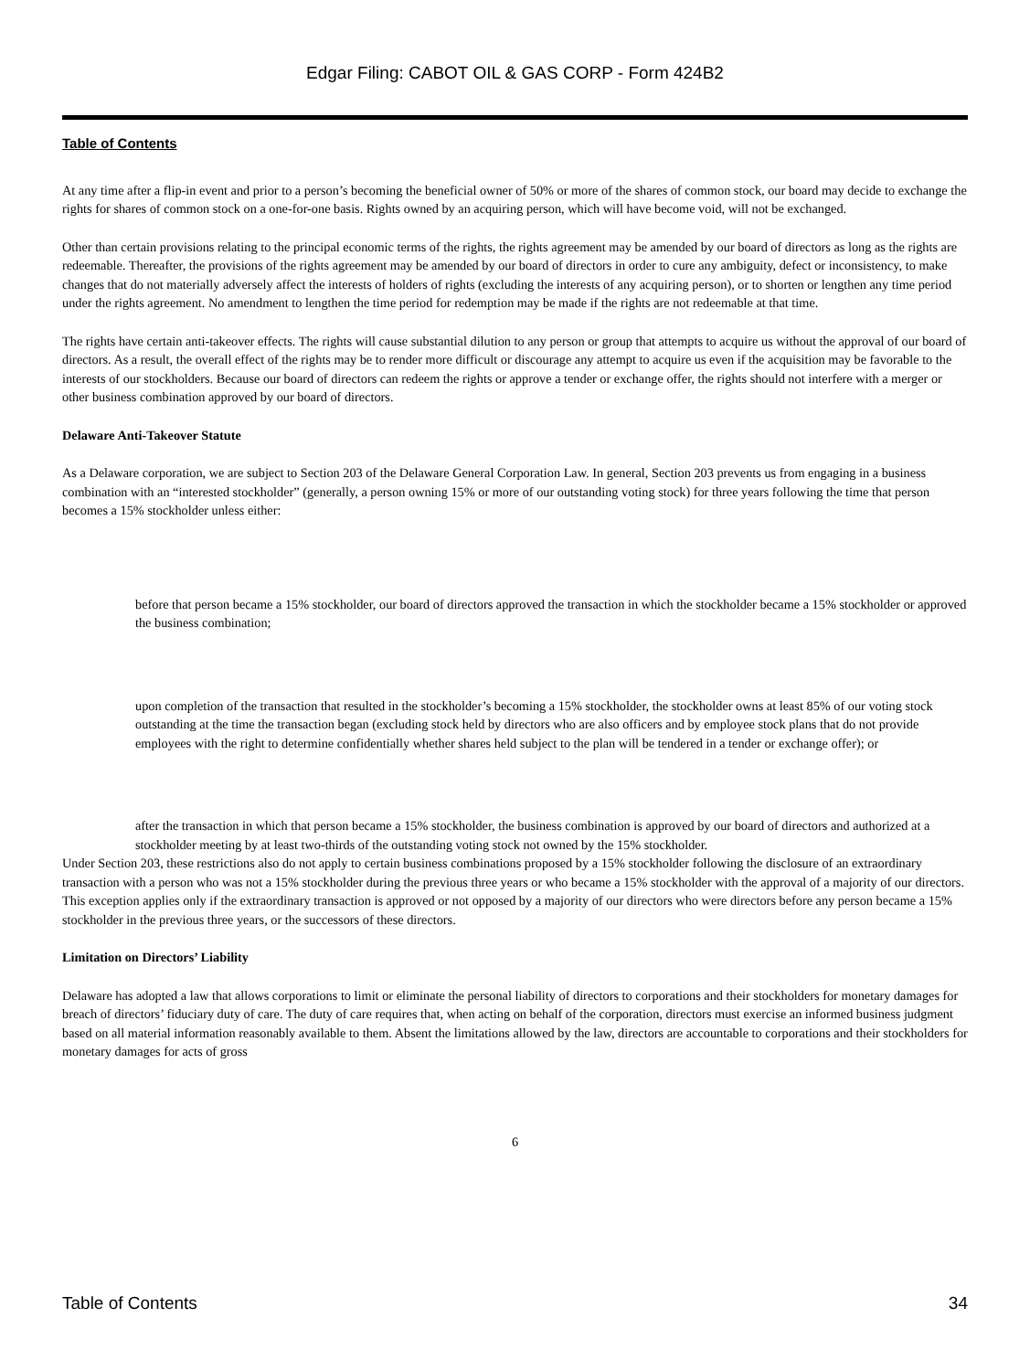Edgar Filing: CABOT OIL & GAS CORP - Form 424B2
Table of Contents
At any time after a flip-in event and prior to a person’s becoming the beneficial owner of 50% or more of the shares of common stock, our board may decide to exchange the rights for shares of common stock on a one-for-one basis. Rights owned by an acquiring person, which will have become void, will not be exchanged.
Other than certain provisions relating to the principal economic terms of the rights, the rights agreement may be amended by our board of directors as long as the rights are redeemable. Thereafter, the provisions of the rights agreement may be amended by our board of directors in order to cure any ambiguity, defect or inconsistency, to make changes that do not materially adversely affect the interests of holders of rights (excluding the interests of any acquiring person), or to shorten or lengthen any time period under the rights agreement. No amendment to lengthen the time period for redemption may be made if the rights are not redeemable at that time.
The rights have certain anti-takeover effects. The rights will cause substantial dilution to any person or group that attempts to acquire us without the approval of our board of directors. As a result, the overall effect of the rights may be to render more difficult or discourage any attempt to acquire us even if the acquisition may be favorable to the interests of our stockholders. Because our board of directors can redeem the rights or approve a tender or exchange offer, the rights should not interfere with a merger or other business combination approved by our board of directors.
Delaware Anti-Takeover Statute
As a Delaware corporation, we are subject to Section 203 of the Delaware General Corporation Law. In general, Section 203 prevents us from engaging in a business combination with an “interested stockholder” (generally, a person owning 15% or more of our outstanding voting stock) for three years following the time that person becomes a 15% stockholder unless either:
before that person became a 15% stockholder, our board of directors approved the transaction in which the stockholder became a 15% stockholder or approved the business combination;
upon completion of the transaction that resulted in the stockholder’s becoming a 15% stockholder, the stockholder owns at least 85% of our voting stock outstanding at the time the transaction began (excluding stock held by directors who are also officers and by employee stock plans that do not provide employees with the right to determine confidentially whether shares held subject to the plan will be tendered in a tender or exchange offer); or
after the transaction in which that person became a 15% stockholder, the business combination is approved by our board of directors and authorized at a stockholder meeting by at least two-thirds of the outstanding voting stock not owned by the 15% stockholder.
Under Section 203, these restrictions also do not apply to certain business combinations proposed by a 15% stockholder following the disclosure of an extraordinary transaction with a person who was not a 15% stockholder during the previous three years or who became a 15% stockholder with the approval of a majority of our directors. This exception applies only if the extraordinary transaction is approved or not opposed by a majority of our directors who were directors before any person became a 15% stockholder in the previous three years, or the successors of these directors.
Limitation on Directors’ Liability
Delaware has adopted a law that allows corporations to limit or eliminate the personal liability of directors to corporations and their stockholders for monetary damages for breach of directors’ fiduciary duty of care. The duty of care requires that, when acting on behalf of the corporation, directors must exercise an informed business judgment based on all material information reasonably available to them. Absent the limitations allowed by the law, directors are accountable to corporations and their stockholders for monetary damages for acts of gross
6
Table of Contents 34